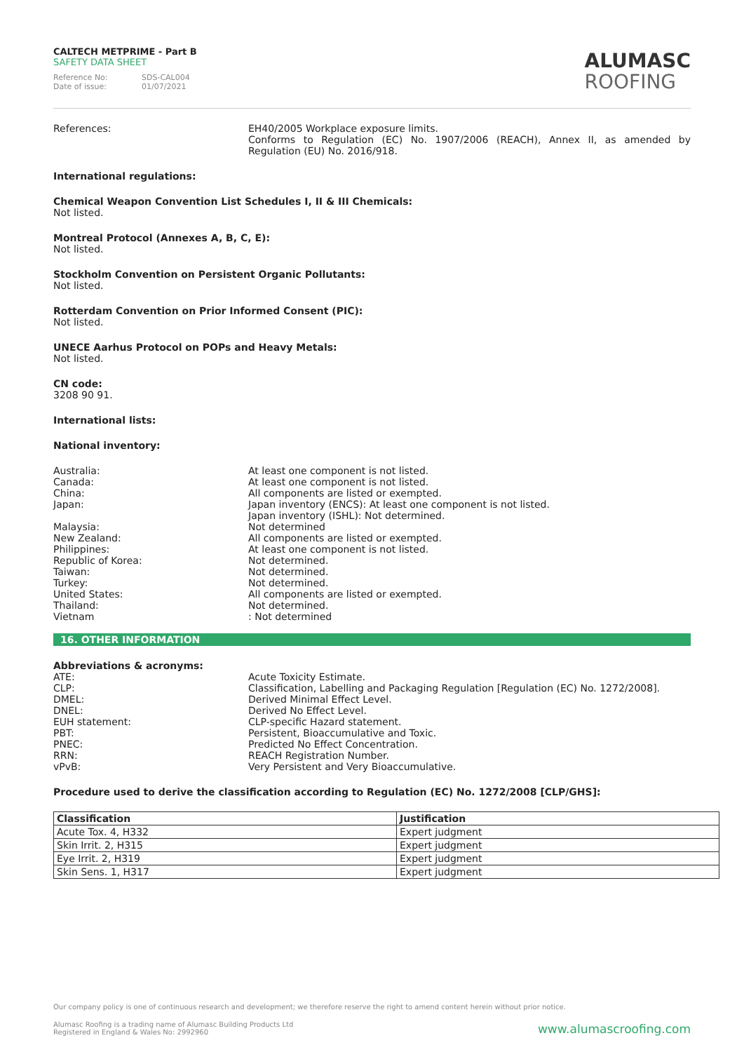CALTECH METPRIME - Part B
SAFETY DATA SHEET
Reference No: SDS-CAL004
Date of issue: 01/07/2021
ALUMASC
ROOFING
References: EH40/2005 Workplace exposure limits.
Conforms to Regulation (EC) No. 1907/2006 (REACH), Annex II, as amended by Regulation (EU) No. 2016/918.
International regulations:
Chemical Weapon Convention List Schedules I, II & III Chemicals:
Not listed.
Montreal Protocol (Annexes A, B, C, E):
Not listed.
Stockholm Convention on Persistent Organic Pollutants:
Not listed.
Rotterdam Convention on Prior Informed Consent (PIC):
Not listed.
UNECE Aarhus Protocol on POPs and Heavy Metals:
Not listed.
CN code:
3208 90 91.
International lists:
National inventory:
Australia: At least one component is not listed.
Canada: At least one component is not listed.
China: All components are listed or exempted.
Japan: Japan inventory (ENCS): At least one component is not listed.
Japan inventory (ISHL): Not determined.
Malaysia: Not determined
New Zealand: All components are listed or exempted.
Philippines: At least one component is not listed.
Republic of Korea: Not determined.
Taiwan: Not determined.
Turkey: Not determined.
United States: All components are listed or exempted.
Thailand: Not determined.
Vietnam : Not determined
16. OTHER INFORMATION
Abbreviations & acronyms:
ATE: Acute Toxicity Estimate.
CLP: Classification, Labelling and Packaging Regulation [Regulation (EC) No. 1272/2008].
DMEL: Derived Minimal Effect Level.
DNEL: Derived No Effect Level.
EUH statement: CLP-specific Hazard statement.
PBT: Persistent, Bioaccumulative and Toxic.
PNEC: Predicted No Effect Concentration.
RRN: REACH Registration Number.
vPvB: Very Persistent and Very Bioaccumulative.
Procedure used to derive the classification according to Regulation (EC) No. 1272/2008 [CLP/GHS]:
| Classification | Justification |
| --- | --- |
| Acute Tox. 4, H332 | Expert judgment |
| Skin Irrit. 2, H315 | Expert judgment |
| Eye Irrit. 2, H319 | Expert judgment |
| Skin Sens. 1, H317 | Expert judgment |
Our company policy is one of continuous research and development; we therefore reserve the right to amend content herein without prior notice.
Alumasc Roofing is a trading name of Alumasc Building Products Ltd
Registered in England & Wales No: 2992960
www.alumascroofing.com